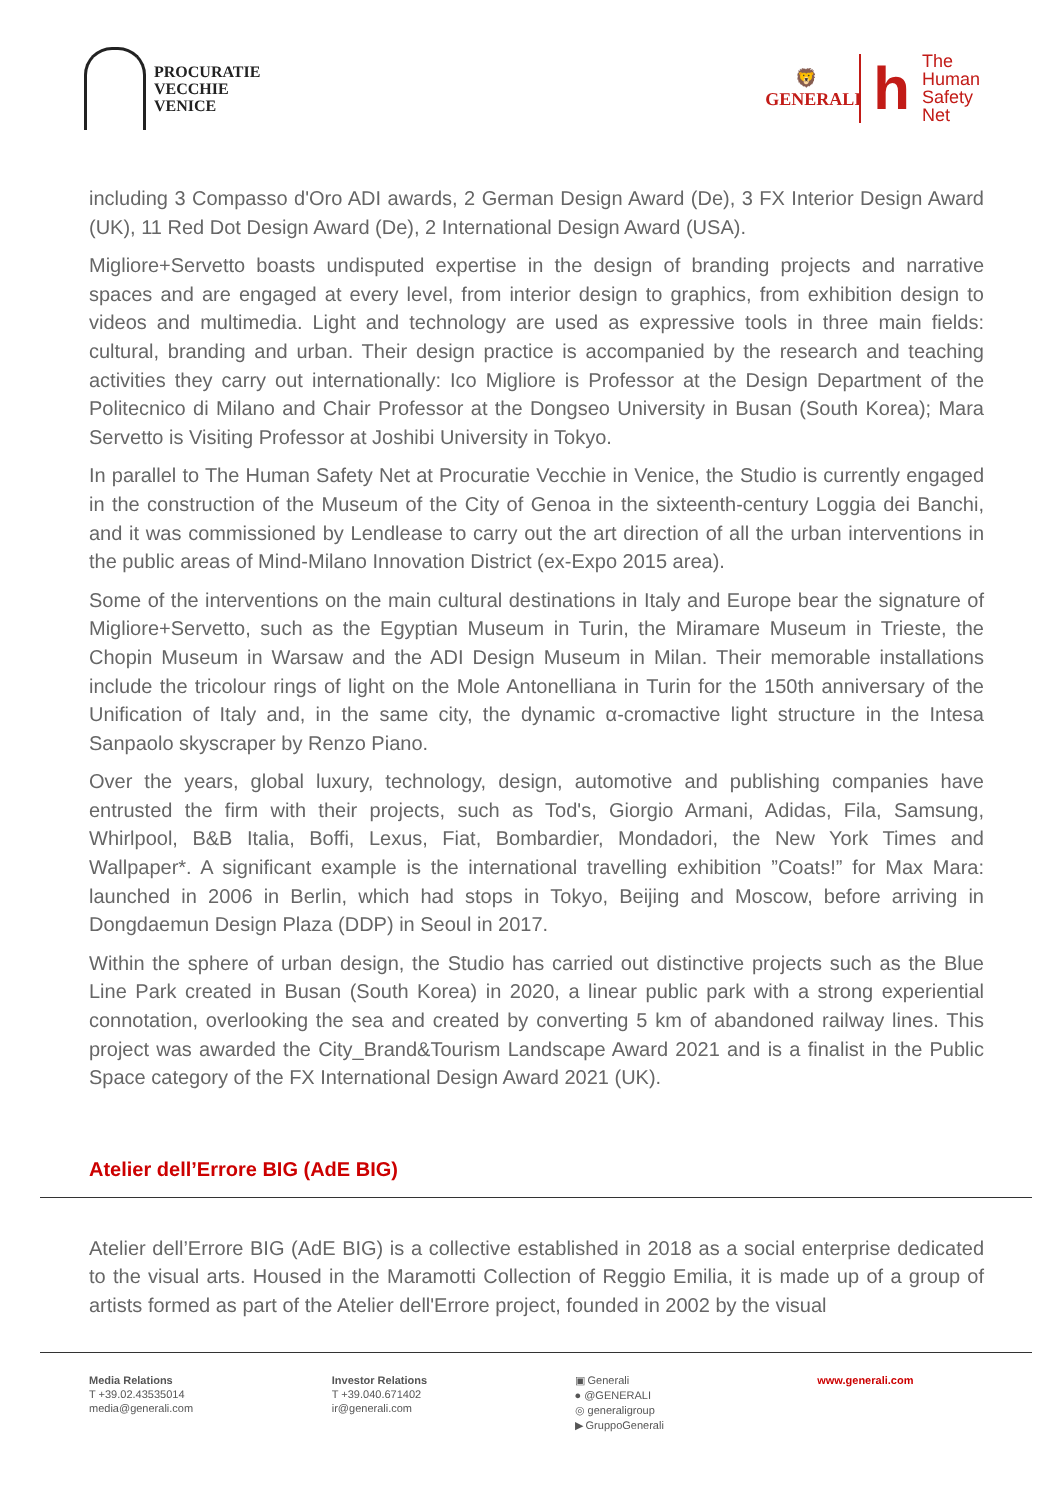PROCURATIE
VECCHIE
VENICE
🦁
GENERALI
h
The
Human
Safety
Net
including 3 Compasso d'Oro ADI awards, 2 German Design Award (De), 3 FX Interior Design Award (UK), 11 Red Dot Design Award (De), 2 International Design Award (USA).
Migliore+Servetto boasts undisputed expertise in the design of branding projects and narrative spaces and are engaged at every level, from interior design to graphics, from exhibition design to videos and multimedia. Light and technology are used as expressive tools in three main fields: cultural, branding and urban. Their design practice is accompanied by the research and teaching activities they carry out internationally: Ico Migliore is Professor at the Design Department of the Politecnico di Milano and Chair Professor at the Dongseo University in Busan (South Korea); Mara Servetto is Visiting Professor at Joshibi University in Tokyo.
In parallel to The Human Safety Net at Procuratie Vecchie in Venice, the Studio is currently engaged in the construction of the Museum of the City of Genoa in the sixteenth-century Loggia dei Banchi, and it was commissioned by Lendlease to carry out the art direction of all the urban interventions in the public areas of Mind-Milano Innovation District (ex-Expo 2015 area).
Some of the interventions on the main cultural destinations in Italy and Europe bear the signature of Migliore+Servetto, such as the Egyptian Museum in Turin, the Miramare Museum in Trieste, the Chopin Museum in Warsaw and the ADI Design Museum in Milan. Their memorable installations include the tricolour rings of light on the Mole Antonelliana in Turin for the 150th anniversary of the Unification of Italy and, in the same city, the dynamic α-cromactive light structure in the Intesa Sanpaolo skyscraper by Renzo Piano.
Over the years, global luxury, technology, design, automotive and publishing companies have entrusted the firm with their projects, such as Tod's, Giorgio Armani, Adidas, Fila, Samsung, Whirlpool, B&B Italia, Boffi, Lexus, Fiat, Bombardier, Mondadori, the New York Times and Wallpaper*. A significant example is the international travelling exhibition ”Coats!” for Max Mara: launched in 2006 in Berlin, which had stops in Tokyo, Beijing and Moscow, before arriving in Dongdaemun Design Plaza (DDP) in Seoul in 2017.
Within the sphere of urban design, the Studio has carried out distinctive projects such as the Blue Line Park created in Busan (South Korea) in 2020, a linear public park with a strong experiential connotation, overlooking the sea and created by converting 5 km of abandoned railway lines. This project was awarded the City_Brand&Tourism Landscape Award 2021 and is a finalist in the Public Space category of the FX International Design Award 2021 (UK).
Atelier dell’Errore BIG (AdE BIG)
Atelier dell’Errore BIG (AdE BIG) is a collective established in 2018 as a social enterprise dedicated to the visual arts. Housed in the Maramotti Collection of Reggio Emilia, it is made up of a group of artists formed as part of the Atelier dell'Errore project, founded in 2002 by the visual
Media Relations
T +39.02.43535014
media@generali.com
Investor Relations
T +39.040.671402
ir@generali.com
▣ Generali
● @GENERALI
◎ generaligroup
▶ GruppoGenerali
www.generali.com